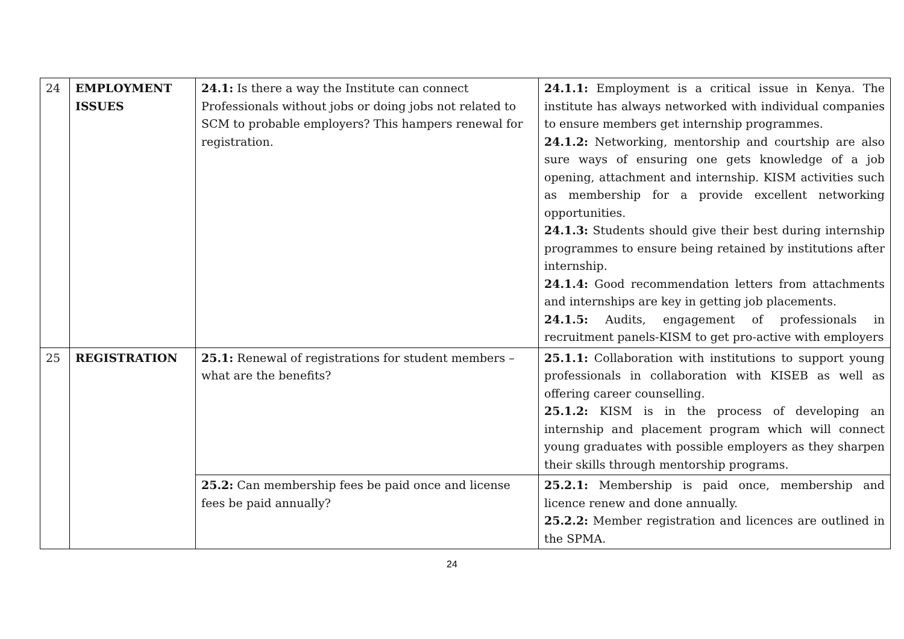| 24 | EMPLOYMENT ISSUES | 24.1: Is there a way the Institute can connect Professionals without jobs or doing jobs not related to SCM to probable employers? This hampers renewal for registration. | 24.1.1: Employment is a critical issue in Kenya. The institute has always networked with individual companies to ensure members get internship programmes. 24.1.2: Networking, mentorship and courtship are also sure ways of ensuring one gets knowledge of a job opening, attachment and internship. KISM activities such as membership for a provide excellent networking opportunities. 24.1.3: Students should give their best during internship programmes to ensure being retained by institutions after internship. 24.1.4: Good recommendation letters from attachments and internships are key in getting job placements. 24.1.5: Audits, engagement of professionals in recruitment panels-KISM to get pro-active with employers |
| 25 | REGISTRATION | 25.1: Renewal of registrations for student members – what are the benefits? | 25.1.1: Collaboration with institutions to support young professionals in collaboration with KISEB as well as offering career counselling. 25.1.2: KISM is in the process of developing an internship and placement program which will connect young graduates with possible employers as they sharpen their skills through mentorship programs. |
| | | 25.2: Can membership fees be paid once and license fees be paid annually? | 25.2.1: Membership is paid once, membership and licence renew and done annually. 25.2.2: Member registration and licences are outlined in the SPMA. |
24